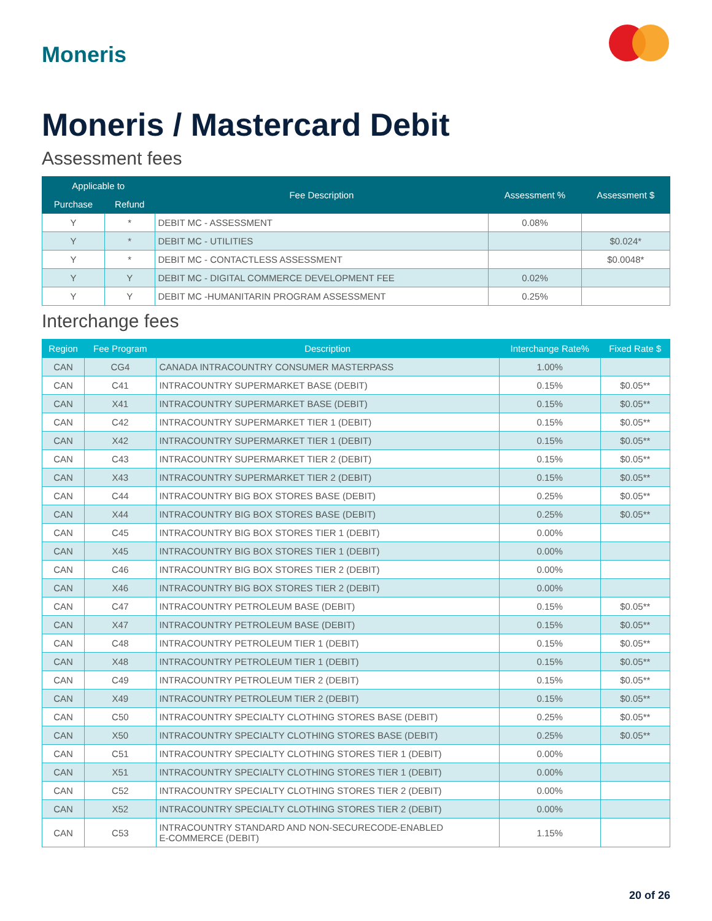Moneris
Moneris / Mastercard Debit
Assessment fees
| Applicable to | | Fee Description | Assessment % | Assessment $ |
| --- | --- | --- | --- | --- |
| Purchase | Refund | | | |
| Y | * | DEBIT MC - ASSESSMENT | 0.08% | |
| Y | * | DEBIT MC - UTILITIES | | $0.024* |
| Y | * | DEBIT MC - CONTACTLESS ASSESSMENT | | $0.0048* |
| Y | Y | DEBIT MC - DIGITAL COMMERCE DEVELOPMENT FEE | 0.02% | |
| Y | Y | DEBIT MC -HUMANITARIN PROGRAM ASSESSMENT | 0.25% | |
Interchange fees
| Region | Fee Program | Description | Interchange Rate% | Fixed Rate $ |
| --- | --- | --- | --- | --- |
| CAN | CG4 | CANADA INTRACOUNTRY CONSUMER MASTERPASS | 1.00% | |
| CAN | C41 | INTRACOUNTRY SUPERMARKET BASE (DEBIT) | 0.15% | $0.05** |
| CAN | X41 | INTRACOUNTRY SUPERMARKET BASE (DEBIT) | 0.15% | $0.05** |
| CAN | C42 | INTRACOUNTRY SUPERMARKET TIER 1 (DEBIT) | 0.15% | $0.05** |
| CAN | X42 | INTRACOUNTRY SUPERMARKET TIER 1 (DEBIT) | 0.15% | $0.05** |
| CAN | C43 | INTRACOUNTRY SUPERMARKET TIER 2 (DEBIT) | 0.15% | $0.05** |
| CAN | X43 | INTRACOUNTRY SUPERMARKET TIER 2 (DEBIT) | 0.15% | $0.05** |
| CAN | C44 | INTRACOUNTRY BIG BOX STORES BASE (DEBIT) | 0.25% | $0.05** |
| CAN | X44 | INTRACOUNTRY BIG BOX STORES BASE (DEBIT) | 0.25% | $0.05** |
| CAN | C45 | INTRACOUNTRY BIG BOX STORES TIER 1 (DEBIT) | 0.00% | |
| CAN | X45 | INTRACOUNTRY BIG BOX STORES TIER 1 (DEBIT) | 0.00% | |
| CAN | C46 | INTRACOUNTRY BIG BOX STORES TIER 2 (DEBIT) | 0.00% | |
| CAN | X46 | INTRACOUNTRY BIG BOX STORES TIER 2 (DEBIT) | 0.00% | |
| CAN | C47 | INTRACOUNTRY PETROLEUM BASE (DEBIT) | 0.15% | $0.05** |
| CAN | X47 | INTRACOUNTRY PETROLEUM BASE (DEBIT) | 0.15% | $0.05** |
| CAN | C48 | INTRACOUNTRY PETROLEUM TIER 1 (DEBIT) | 0.15% | $0.05** |
| CAN | X48 | INTRACOUNTRY PETROLEUM TIER 1 (DEBIT) | 0.15% | $0.05** |
| CAN | C49 | INTRACOUNTRY PETROLEUM TIER 2 (DEBIT) | 0.15% | $0.05** |
| CAN | X49 | INTRACOUNTRY PETROLEUM TIER 2 (DEBIT) | 0.15% | $0.05** |
| CAN | C50 | INTRACOUNTRY SPECIALTY CLOTHING STORES BASE (DEBIT) | 0.25% | $0.05** |
| CAN | X50 | INTRACOUNTRY SPECIALTY CLOTHING STORES BASE (DEBIT) | 0.25% | $0.05** |
| CAN | C51 | INTRACOUNTRY SPECIALTY CLOTHING STORES TIER 1 (DEBIT) | 0.00% | |
| CAN | X51 | INTRACOUNTRY SPECIALTY CLOTHING STORES TIER 1 (DEBIT) | 0.00% | |
| CAN | C52 | INTRACOUNTRY SPECIALTY CLOTHING STORES TIER 2 (DEBIT) | 0.00% | |
| CAN | X52 | INTRACOUNTRY SPECIALTY CLOTHING STORES TIER 2 (DEBIT) | 0.00% | |
| CAN | C53 | INTRACOUNTRY STANDARD AND NON-SECURECODE-ENABLED E-COMMERCE (DEBIT) | 1.15% | |
20 of 26